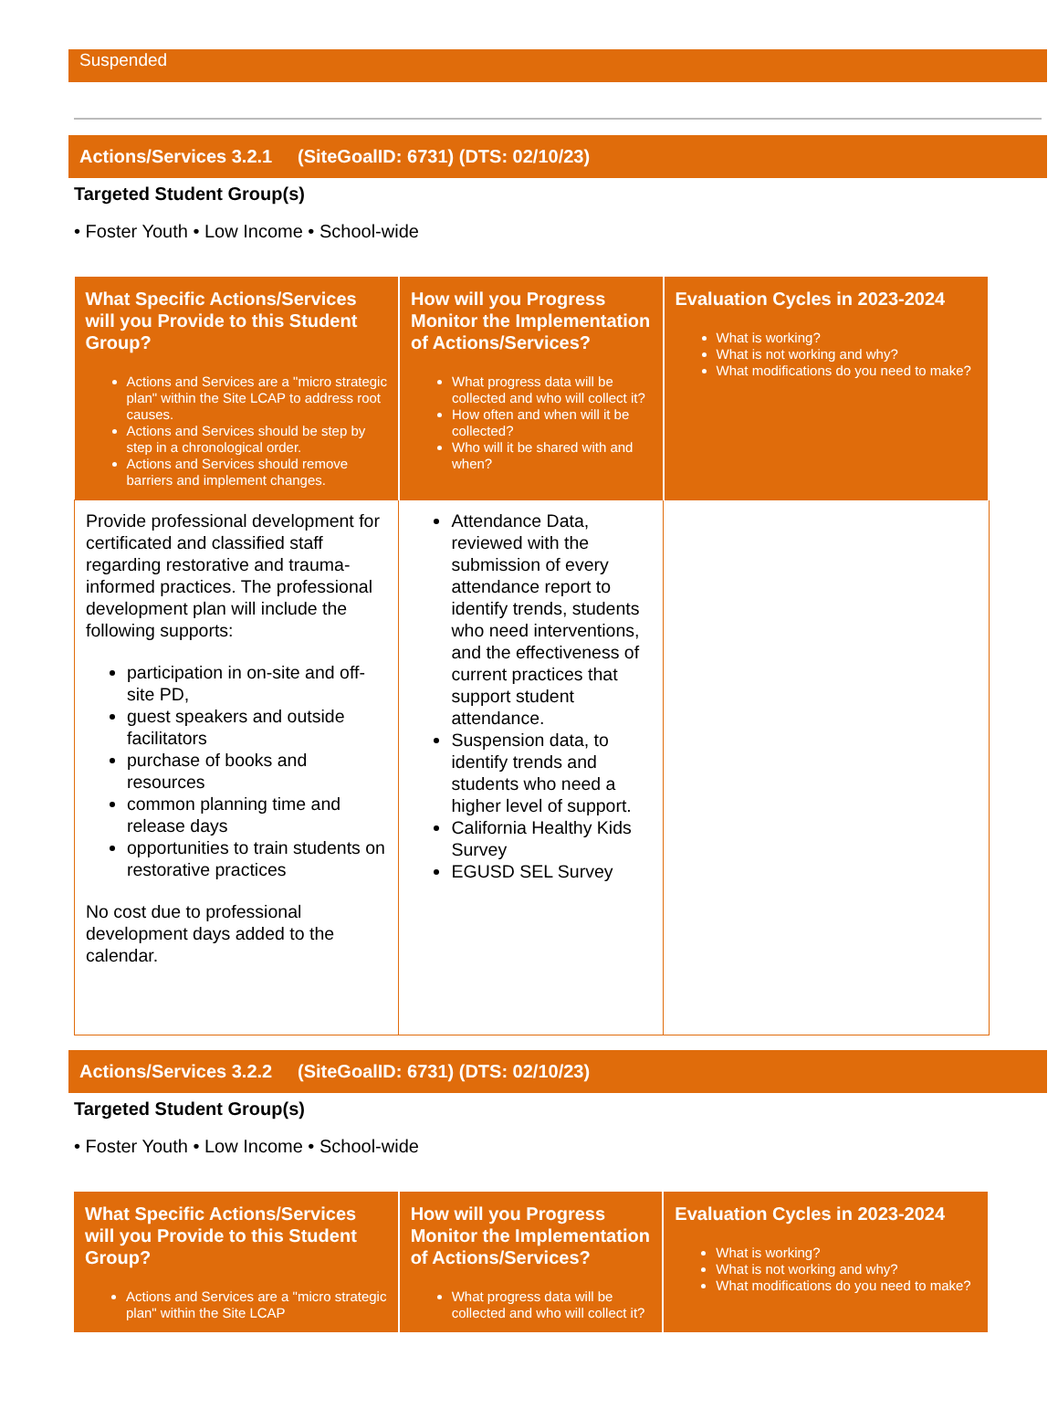Suspended
Actions/Services 3.2.1 (SiteGoalID: 6731) (DTS: 02/10/23)
Targeted Student Group(s)
• Foster Youth • Low Income • School-wide
| What Specific Actions/Services will you Provide to this Student Group? Actions and Services are a "micro strategic plan" within the Site LCAP to address root causes. Actions and Services should be step by step in a chronological order. Actions and Services should remove barriers and implement changes. | How will you Progress Monitor the Implementation of Actions/Services? What progress data will be collected and who will collect it? How often and when will it be collected? Who will it be shared with and when? | Evaluation Cycles in 2023-2024 What is working? What is not working and why? What modifications do you need to make? |
| --- | --- | --- |
| Provide professional development for certificated and classified staff regarding restorative and trauma-informed practices. The professional development plan will include the following supports: participation in on-site and off-site PD, guest speakers and outside facilitators purchase of books and resources common planning time and release days opportunities to train students on restorative practices No cost due to professional development days added to the calendar. | Attendance Data, reviewed with the submission of every attendance report to identify trends, students who need interventions, and the effectiveness of current practices that support student attendance. Suspension data, to identify trends and students who need a higher level of support. California Healthy Kids Survey EGUSD SEL Survey | |
Actions/Services 3.2.2 (SiteGoalID: 6731) (DTS: 02/10/23)
Targeted Student Group(s)
• Foster Youth • Low Income • School-wide
| What Specific Actions/Services will you Provide to this Student Group? Actions and Services are a "micro strategic plan" within the Site LCAP | How will you Progress Monitor the Implementation of Actions/Services? What progress data will be collected and who will collect it? | Evaluation Cycles in 2023-2024 What is working? What is not working and why? What modifications do you need to make? |
| --- | --- | --- |